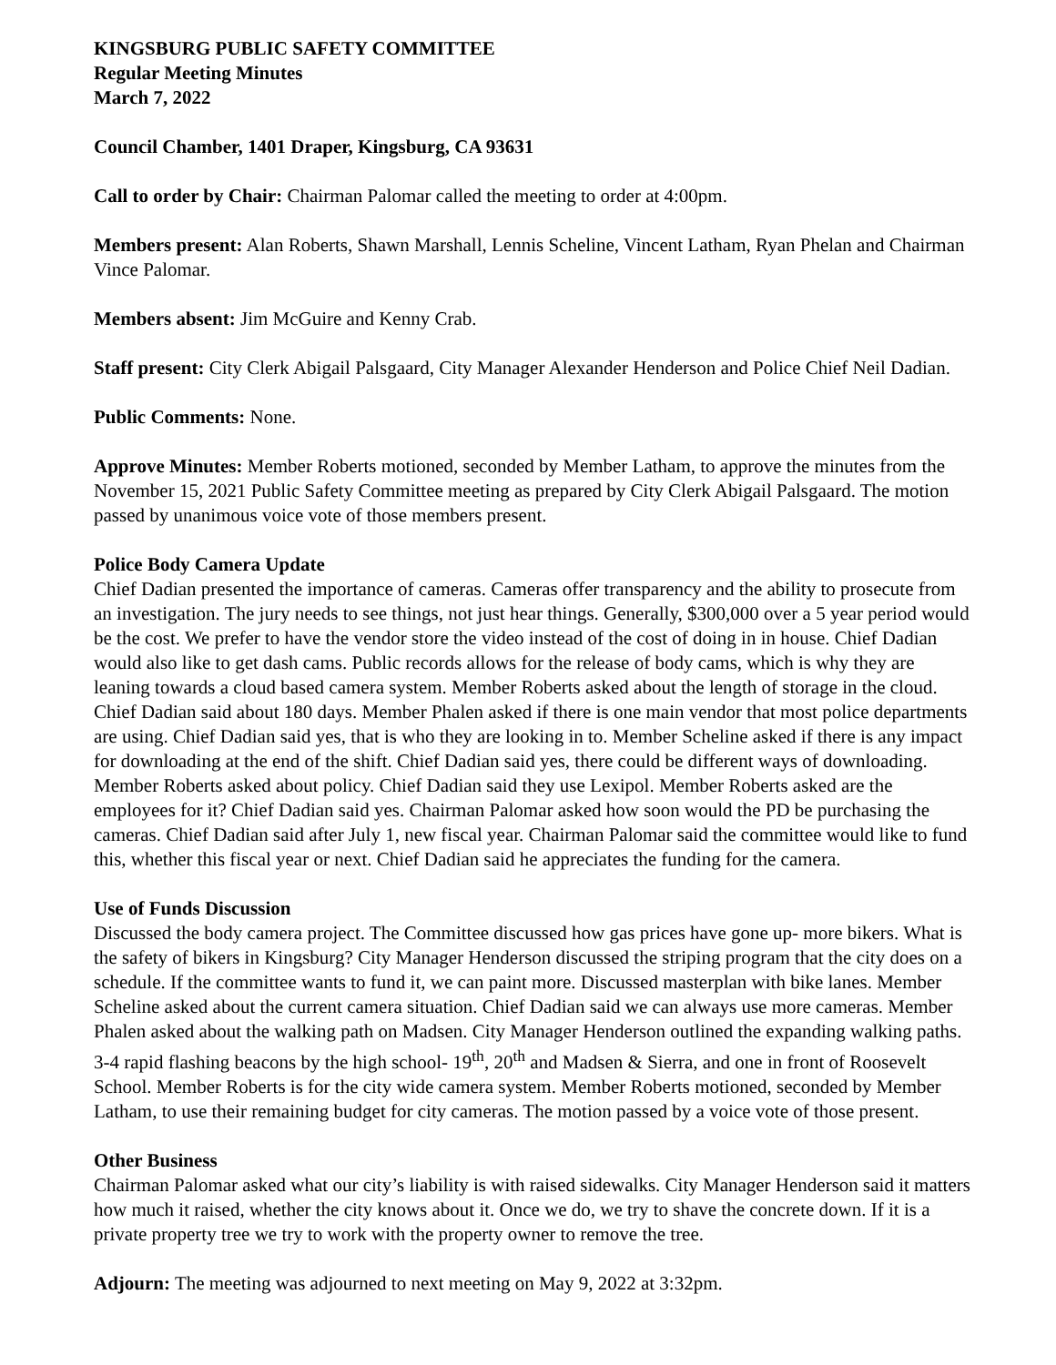KINGSBURG PUBLIC SAFETY COMMITTEE
Regular Meeting Minutes
March 7, 2022
Council Chamber, 1401 Draper, Kingsburg, CA 93631
Call to order by Chair: Chairman Palomar called the meeting to order at 4:00pm.
Members present: Alan Roberts, Shawn Marshall, Lennis Scheline, Vincent Latham, Ryan Phelan and Chairman Vince Palomar.
Members absent: Jim McGuire and Kenny Crab.
Staff present: City Clerk Abigail Palsgaard, City Manager Alexander Henderson and Police Chief Neil Dadian.
Public Comments: None.
Approve Minutes: Member Roberts motioned, seconded by Member Latham, to approve the minutes from the November 15, 2021 Public Safety Committee meeting as prepared by City Clerk Abigail Palsgaard. The motion passed by unanimous voice vote of those members present.
Police Body Camera Update
Chief Dadian presented the importance of cameras. Cameras offer transparency and the ability to prosecute from an investigation. The jury needs to see things, not just hear things. Generally, $300,000 over a 5 year period would be the cost. We prefer to have the vendor store the video instead of the cost of doing in in house. Chief Dadian would also like to get dash cams. Public records allows for the release of body cams, which is why they are leaning towards a cloud based camera system. Member Roberts asked about the length of storage in the cloud. Chief Dadian said about 180 days. Member Phalen asked if there is one main vendor that most police departments are using. Chief Dadian said yes, that is who they are looking in to. Member Scheline asked if there is any impact for downloading at the end of the shift. Chief Dadian said yes, there could be different ways of downloading. Member Roberts asked about policy. Chief Dadian said they use Lexipol. Member Roberts asked are the employees for it? Chief Dadian said yes. Chairman Palomar asked how soon would the PD be purchasing the cameras. Chief Dadian said after July 1, new fiscal year. Chairman Palomar said the committee would like to fund this, whether this fiscal year or next. Chief Dadian said he appreciates the funding for the camera.
Use of Funds Discussion
Discussed the body camera project. The Committee discussed how gas prices have gone up- more bikers. What is the safety of bikers in Kingsburg? City Manager Henderson discussed the striping program that the city does on a schedule. If the committee wants to fund it, we can paint more. Discussed masterplan with bike lanes. Member Scheline asked about the current camera situation. Chief Dadian said we can always use more cameras. Member Phalen asked about the walking path on Madsen. City Manager Henderson outlined the expanding walking paths. 3-4 rapid flashing beacons by the high school- 19<sup>th</sup>, 20<sup>th</sup> and Madsen & Sierra, and one in front of Roosevelt School. Member Roberts is for the city wide camera system. Member Roberts motioned, seconded by Member Latham, to use their remaining budget for city cameras. The motion passed by a voice vote of those present.
Other Business
Chairman Palomar asked what our city’s liability is with raised sidewalks. City Manager Henderson said it matters how much it raised, whether the city knows about it. Once we do, we try to shave the concrete down. If it is a private property tree we try to work with the property owner to remove the tree.
Adjourn: The meeting was adjourned to next meeting on May 9, 2022 at 3:32pm.